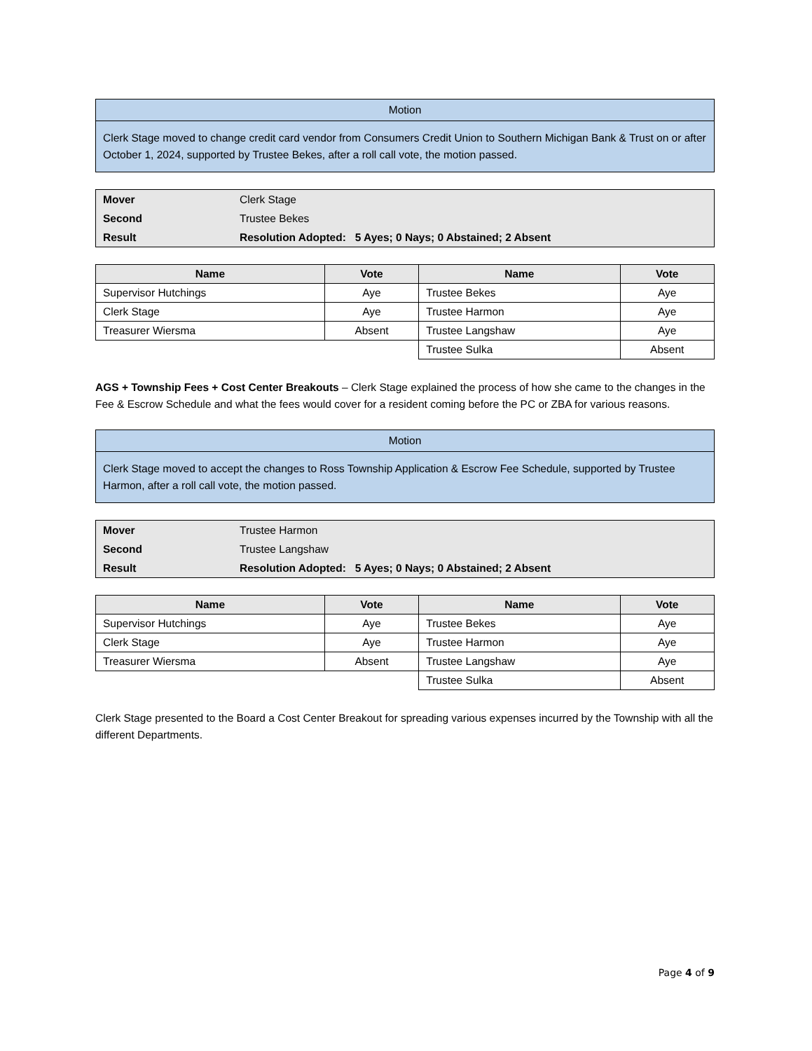Motion
Clerk Stage moved to change credit card vendor from Consumers Credit Union to Southern Michigan Bank & Trust on or after October 1, 2024, supported by Trustee Bekes, after a roll call vote, the motion passed.
| Mover | Clerk Stage |
| Second | Trustee Bekes |
| Result | Resolution Adopted: 5 Ayes; 0 Nays; 0 Abstained; 2 Absent |
| Name | Vote | Name | Vote |
| --- | --- | --- | --- |
| Supervisor Hutchings | Aye | Trustee Bekes | Aye |
| Clerk Stage | Aye | Trustee Harmon | Aye |
| Treasurer Wiersma | Absent | Trustee Langshaw | Aye |
| | | Trustee Sulka | Absent |
AGS + Township Fees + Cost Center Breakouts – Clerk Stage explained the process of how she came to the changes in the Fee & Escrow Schedule and what the fees would cover for a resident coming before the PC or ZBA for various reasons.
Motion
Clerk Stage moved to accept the changes to Ross Township Application & Escrow Fee Schedule, supported by Trustee Harmon, after a roll call vote, the motion passed.
| Mover | Trustee Harmon |
| Second | Trustee Langshaw |
| Result | Resolution Adopted: 5 Ayes; 0 Nays; 0 Abstained; 2 Absent |
| Name | Vote | Name | Vote |
| --- | --- | --- | --- |
| Supervisor Hutchings | Aye | Trustee Bekes | Aye |
| Clerk Stage | Aye | Trustee Harmon | Aye |
| Treasurer Wiersma | Absent | Trustee Langshaw | Aye |
| | | Trustee Sulka | Absent |
Clerk Stage presented to the Board a Cost Center Breakout for spreading various expenses incurred by the Township with all the different Departments.
Page 4 of 9